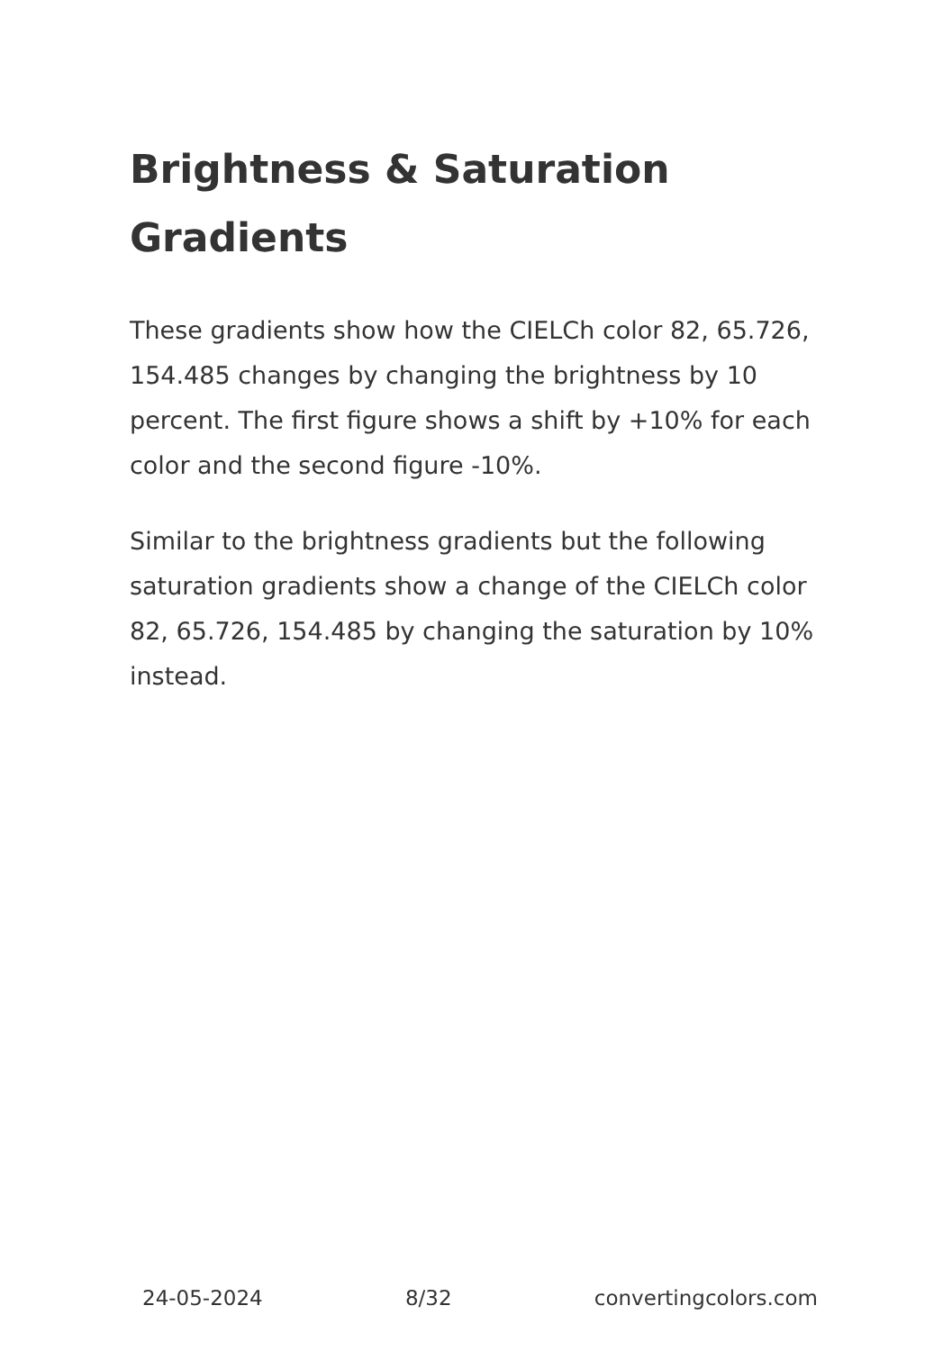Brightness & Saturation Gradients
These gradients show how the CIELCh color 82, 65.726, 154.485 changes by changing the brightness by 10 percent. The first figure shows a shift by +10% for each color and the second figure -10%.
Similar to the brightness gradients but the following saturation gradients show a change of the CIELCh color 82, 65.726, 154.485 by changing the saturation by 10% instead.
24-05-2024 8/32 convertingcolors.com